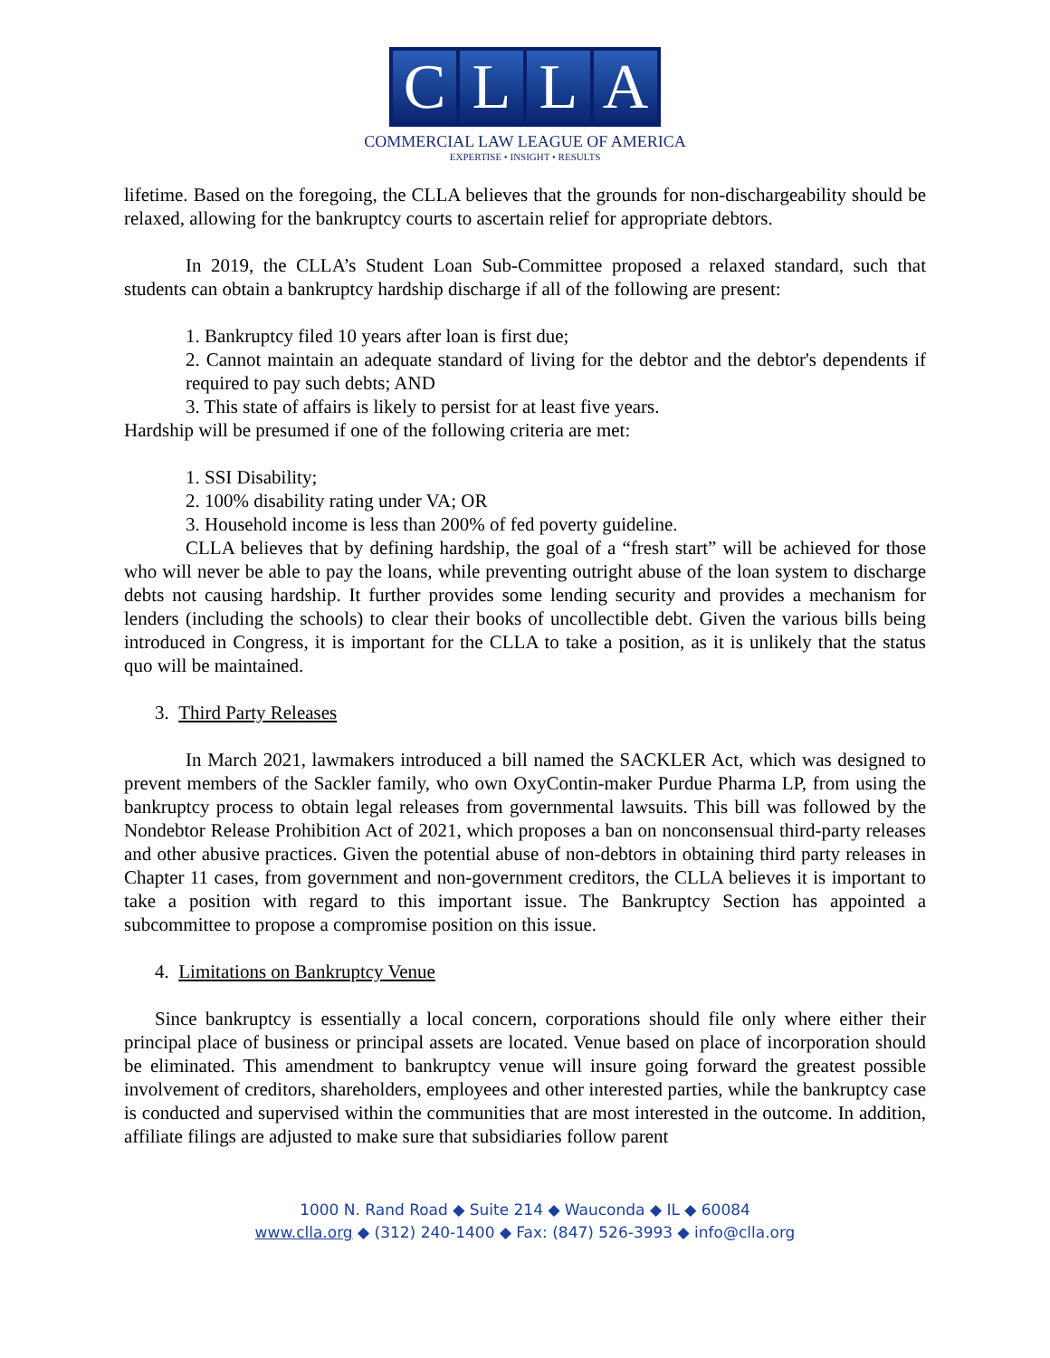CLLA
COMMERCIAL LAW LEAGUE OF AMERICA
EXPERTISE • INSIGHT • RESULTS
lifetime. Based on the foregoing, the CLLA believes that the grounds for non-dischargeability should be relaxed, allowing for the bankruptcy courts to ascertain relief for appropriate debtors.
In 2019, the CLLA’s Student Loan Sub-Committee proposed a relaxed standard, such that students can obtain a bankruptcy hardship discharge if all of the following are present:
1. Bankruptcy filed 10 years after loan is first due;
2. Cannot maintain an adequate standard of living for the debtor and the debtor's dependents if required to pay such debts; AND
3. This state of affairs is likely to persist for at least five years.
Hardship will be presumed if one of the following criteria are met:
1. SSI Disability;
2. 100% disability rating under VA; OR
3. Household income is less than 200% of fed poverty guideline.
CLLA believes that by defining hardship, the goal of a “fresh start” will be achieved for those who will never be able to pay the loans, while preventing outright abuse of the loan system to discharge debts not causing hardship. It further provides some lending security and provides a mechanism for lenders (including the schools) to clear their books of uncollectible debt. Given the various bills being introduced in Congress, it is important for the CLLA to take a position, as it is unlikely that the status quo will be maintained.
3. Third Party Releases
In March 2021, lawmakers introduced a bill named the SACKLER Act, which was designed to prevent members of the Sackler family, who own OxyContin-maker Purdue Pharma LP, from using the bankruptcy process to obtain legal releases from governmental lawsuits. This bill was followed by the Nondebtor Release Prohibition Act of 2021, which proposes a ban on nonconsensual third-party releases and other abusive practices. Given the potential abuse of non-debtors in obtaining third party releases in Chapter 11 cases, from government and non-government creditors, the CLLA believes it is important to take a position with regard to this important issue. The Bankruptcy Section has appointed a subcommittee to propose a compromise position on this issue.
4. Limitations on Bankruptcy Venue
Since bankruptcy is essentially a local concern, corporations should file only where either their principal place of business or principal assets are located. Venue based on place of incorporation should be eliminated. This amendment to bankruptcy venue will insure going forward the greatest possible involvement of creditors, shareholders, employees and other interested parties, while the bankruptcy case is conducted and supervised within the communities that are most interested in the outcome. In addition, affiliate filings are adjusted to make sure that subsidiaries follow parent
1000 N. Rand Road ◆ Suite 214 ◆ Wauconda ◆ IL ◆ 60084
www.clla.org ◆ (312) 240-1400 ◆ Fax: (847) 526-3993 ◆ info@clla.org